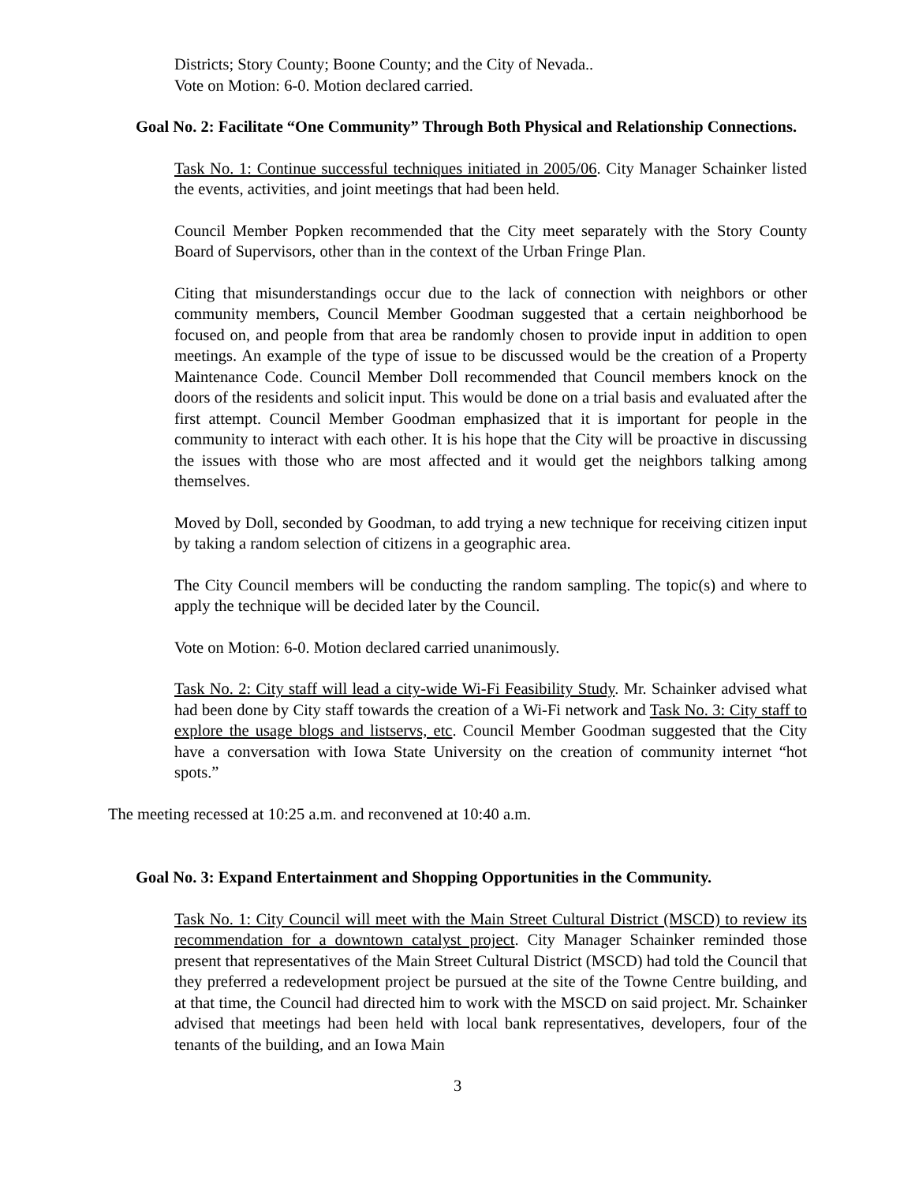Districts; Story County; Boone County; and the City of Nevada..
Vote on Motion: 6-0. Motion declared carried.
Goal No. 2: Facilitate “One Community” Through Both Physical and Relationship Connections.
Task No. 1: Continue successful techniques initiated in 2005/06. City Manager Schainker listed the events, activities, and joint meetings that had been held.
Council Member Popken recommended that the City meet separately with the Story County Board of Supervisors, other than in the context of the Urban Fringe Plan.
Citing that misunderstandings occur due to the lack of connection with neighbors or other community members, Council Member Goodman suggested that a certain neighborhood be focused on, and people from that area be randomly chosen to provide input in addition to open meetings. An example of the type of issue to be discussed would be the creation of a Property Maintenance Code. Council Member Doll recommended that Council members knock on the doors of the residents and solicit input. This would be done on a trial basis and evaluated after the first attempt. Council Member Goodman emphasized that it is important for people in the community to interact with each other. It is his hope that the City will be proactive in discussing the issues with those who are most affected and it would get the neighbors talking among themselves.
Moved by Doll, seconded by Goodman, to add trying a new technique for receiving citizen input by taking a random selection of citizens in a geographic area.
The City Council members will be conducting the random sampling. The topic(s) and where to apply the technique will be decided later by the Council.
Vote on Motion: 6-0. Motion declared carried unanimously.
Task No. 2: City staff will lead a city-wide Wi-Fi Feasibility Study. Mr. Schainker advised what had been done by City staff towards the creation of a Wi-Fi network and Task No. 3: City staff to explore the usage blogs and listservs, etc. Council Member Goodman suggested that the City have a conversation with Iowa State University on the creation of community internet “hot spots.”
The meeting recessed at 10:25 a.m. and reconvened at 10:40 a.m.
Goal No. 3: Expand Entertainment and Shopping Opportunities in the Community.
Task No. 1: City Council will meet with the Main Street Cultural District (MSCD) to review its recommendation for a downtown catalyst project. City Manager Schainker reminded those present that representatives of the Main Street Cultural District (MSCD) had told the Council that they preferred a redevelopment project be pursued at the site of the Towne Centre building, and at that time, the Council had directed him to work with the MSCD on said project. Mr. Schainker advised that meetings had been held with local bank representatives, developers, four of the tenants of the building, and an Iowa Main
3